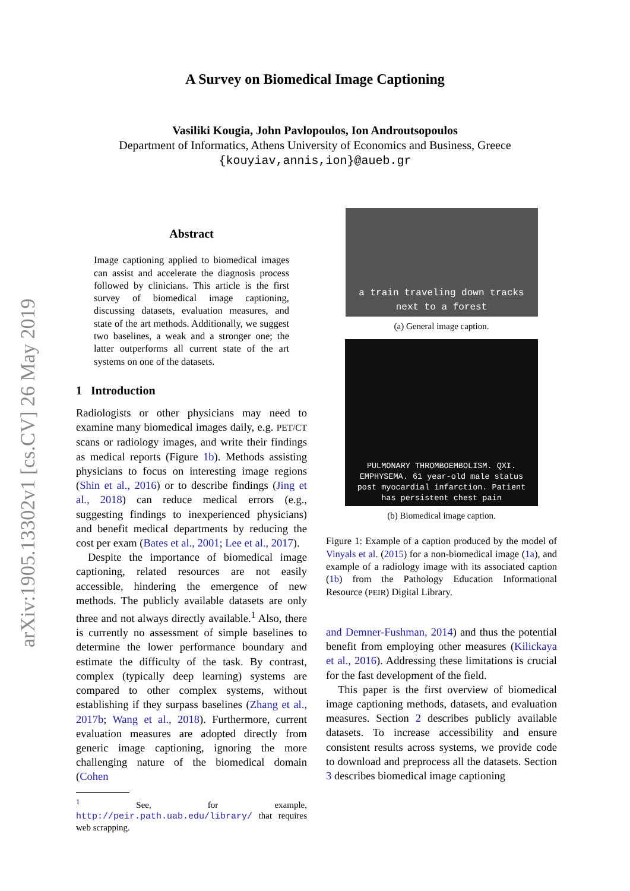arXiv:1905.13302v1 [cs.CV] 26 May 2019
A Survey on Biomedical Image Captioning
Vasiliki Kougia, John Pavlopoulos, Ion Androutsopoulos
Department of Informatics, Athens University of Economics and Business, Greece
{kouyiav,annis,ion}@aueb.gr
Abstract
Image captioning applied to biomedical images can assist and accelerate the diagnosis process followed by clinicians. This article is the first survey of biomedical image captioning, discussing datasets, evaluation measures, and state of the art methods. Additionally, we suggest two baselines, a weak and a stronger one; the latter outperforms all current state of the art systems on one of the datasets.
1 Introduction
Radiologists or other physicians may need to examine many biomedical images daily, e.g. PET/CT scans or radiology images, and write their findings as medical reports (Figure 1b). Methods assisting physicians to focus on interesting image regions (Shin et al., 2016) or to describe findings (Jing et al., 2018) can reduce medical errors (e.g., suggesting findings to inexperienced physicians) and benefit medical departments by reducing the cost per exam (Bates et al., 2001; Lee et al., 2017).
Despite the importance of biomedical image captioning, related resources are not easily accessible, hindering the emergence of new methods. The publicly available datasets are only three and not always directly available.<sup>1</sup> Also, there is currently no assessment of simple baselines to determine the lower performance boundary and estimate the difficulty of the task. By contrast, complex (typically deep learning) systems are compared to other complex systems, without establishing if they surpass baselines (Zhang et al., 2017b; Wang et al., 2018). Furthermore, current evaluation measures are adopted directly from generic image captioning, ignoring the more challenging nature of the biomedical domain (Cohen
<sup>1</sup> See, for example, http://peir.path.uab.edu/library/ that requires web scrapping.
a train traveling down tracks
next to a forest
(a) General image caption.
PULMONARY THROMBOEMBOLISM. QXI.
EMPHYSEMA. 61 year-old male status
post myocardial infarction. Patient
has persistent chest pain
(b) Biomedical image caption.
Figure 1: Example of a caption produced by the model of Vinyals et al. (2015) for a non-biomedical image (1a), and example of a radiology image with its associated caption (1b) from the Pathology Education Informational Resource (PEIR) Digital Library.
and Demner-Fushman, 2014) and thus the potential benefit from employing other measures (Kilickaya et al., 2016). Addressing these limitations is crucial for the fast development of the field.
This paper is the first overview of biomedical image captioning methods, datasets, and evaluation measures. Section 2 describes publicly available datasets. To increase accessibility and ensure consistent results across systems, we provide code to download and preprocess all the datasets. Section 3 describes biomedical image captioning